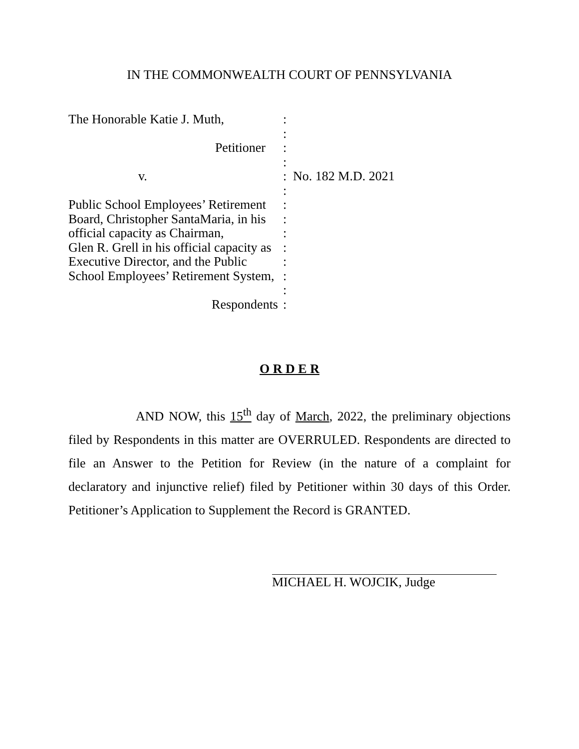IN THE COMMONWEALTH COURT OF PENNSYLVANIA
The Honorable Katie J. Muth,
:
:
Petitioner
:
:
v.
:
No. 182 M.D. 2021
:
Public School Employees’ Retirement
:
Board, Christopher SantaMaria, in his
:
official capacity as Chairman,
:
Glen R. Grell in his official capacity as
:
Executive Director, and the Public
:
School Employees’ Retirement System,
:
:
Respondents
:
O R D E R
AND NOW, this 15<sup>th</sup> day of March, 2022, the preliminary objections filed by Respondents in this matter are OVERRULED. Respondents are directed to file an Answer to the Petition for Review (in the nature of a complaint for declaratory and injunctive relief) filed by Petitioner within 30 days of this Order. Petitioner’s Application to Supplement the Record is GRANTED.
MICHAEL H. WOJCIK, Judge